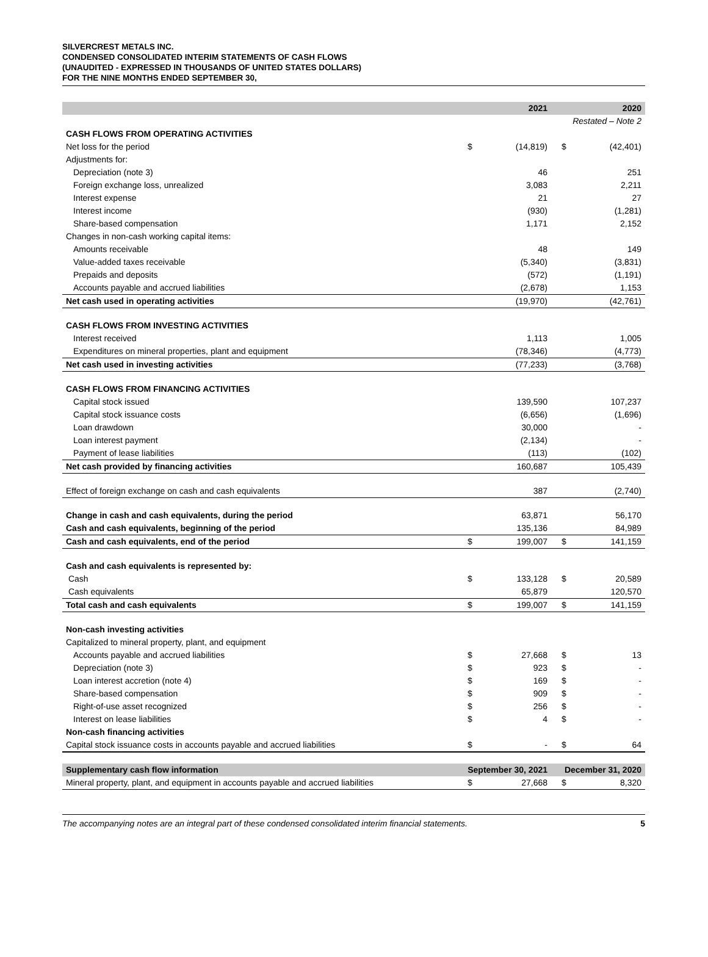SILVERCREST METALS INC.
CONDENSED CONSOLIDATED INTERIM STATEMENTS OF CASH FLOWS
(UNAUDITED - EXPRESSED IN THOUSANDS OF UNITED STATES DOLLARS)
FOR THE NINE MONTHS ENDED SEPTEMBER 30,
| | | 2021 | | 2020 |
| --- | --- | --- | --- | --- |
| | | | Restated – Note 2 | |
| CASH FLOWS FROM OPERATING ACTIVITIES | | | | |
| Net loss for the period | $ | (14,819) | $ | (42,401) |
| Adjustments for: | | | | |
| Depreciation (note 3) | | 46 | | 251 |
| Foreign exchange loss, unrealized | | 3,083 | | 2,211 |
| Interest expense | | 21 | | 27 |
| Interest income | | (930) | | (1,281) |
| Share-based compensation | | 1,171 | | 2,152 |
| Changes in non-cash working capital items: | | | | |
| Amounts receivable | | 48 | | 149 |
| Value-added taxes receivable | | (5,340) | | (3,831) |
| Prepaids and deposits | | (572) | | (1,191) |
| Accounts payable and accrued liabilities | | (2,678) | | 1,153 |
| Net cash used in operating activities | | (19,970) | | (42,761) |
| CASH FLOWS FROM INVESTING ACTIVITIES | | | | |
| Interest received | | 1,113 | | 1,005 |
| Expenditures on mineral properties, plant and equipment | | (78,346) | | (4,773) |
| Net cash used in investing activities | | (77,233) | | (3,768) |
| CASH FLOWS FROM FINANCING ACTIVITIES | | | | |
| Capital stock issued | | 139,590 | | 107,237 |
| Capital stock issuance costs | | (6,656) | | (1,696) |
| Loan drawdown | | 30,000 | | - |
| Loan interest payment | | (2,134) | | - |
| Payment of lease liabilities | | (113) | | (102) |
| Net cash provided by financing activities | | 160,687 | | 105,439 |
| Effect of foreign exchange on cash and cash equivalents | | 387 | | (2,740) |
| Change in cash and cash equivalents, during the period | | 63,871 | | 56,170 |
| Cash and cash equivalents, beginning of the period | | 135,136 | | 84,989 |
| Cash and cash equivalents, end of the period | $ | 199,007 | $ | 141,159 |
| Cash and cash equivalents is represented by: | | | | |
| Cash | $ | 133,128 | $ | 20,589 |
| Cash equivalents | | 65,879 | | 120,570 |
| Total cash and cash equivalents | $ | 199,007 | $ | 141,159 |
| Non-cash investing activities | | | | |
| Capitalized to mineral property, plant, and equipment | | | | |
| Accounts payable and accrued liabilities | $ | 27,668 | $ | 13 |
| Depreciation (note 3) | $ | 923 | $ | - |
| Loan interest accretion (note 4) | $ | 169 | $ | - |
| Share-based compensation | $ | 909 | $ | - |
| Right-of-use asset recognized | $ | 256 | $ | - |
| Interest on lease liabilities | $ | 4 | $ | - |
| Non-cash financing activities | | | | |
| Capital stock issuance costs in accounts payable and accrued liabilities | $ | - | $ | 64 |
| Supplementary cash flow information | September 30, 2021 | | December 31, 2020 | |
| Mineral property, plant, and equipment in accounts payable and accrued liabilities | $ | 27,668 | $ | 8,320 |
The accompanying notes are an integral part of these condensed consolidated interim financial statements. 5